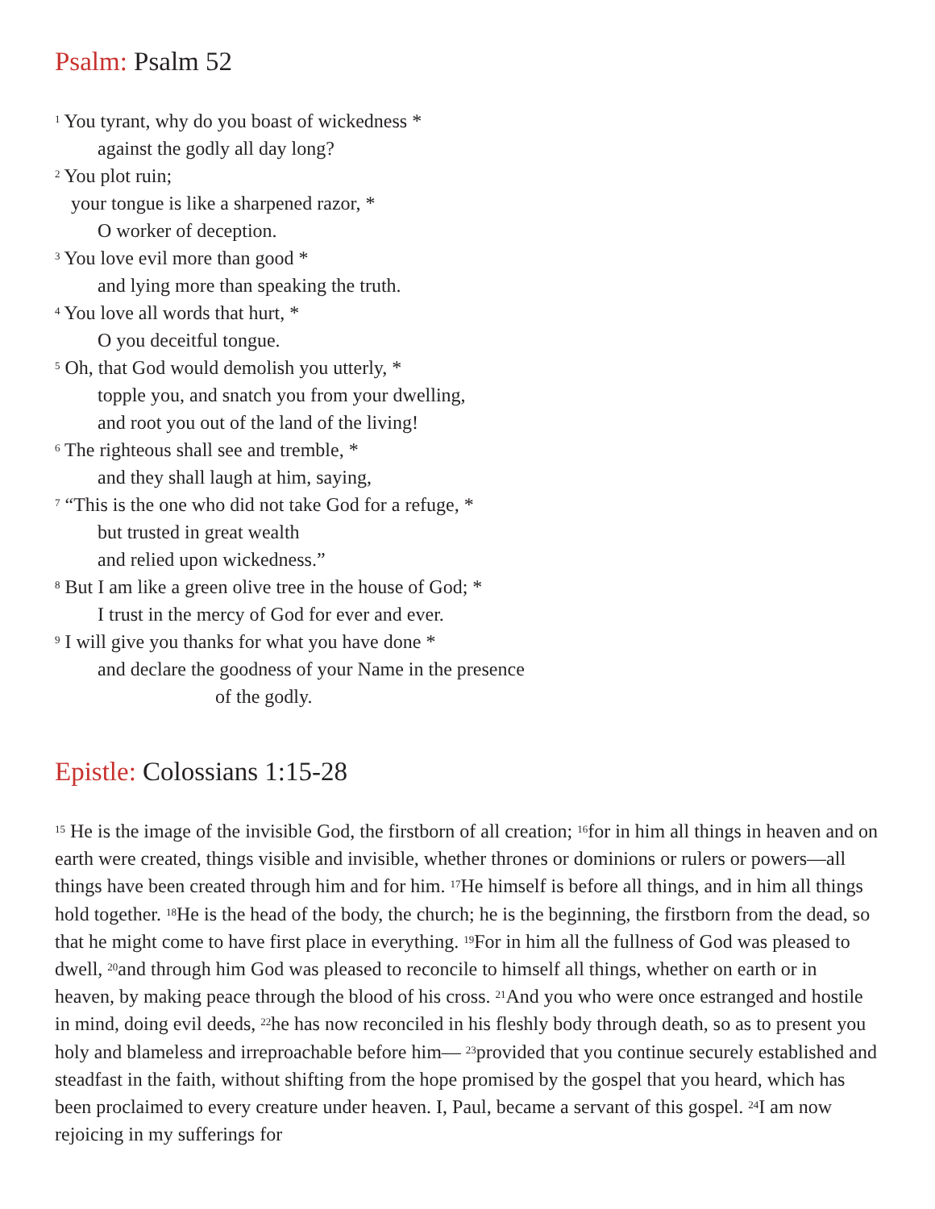Psalm: Psalm 52
<sup>1</sup> You tyrant, why do you boast of wickedness *
against the godly all day long?
<sup>2</sup> You plot ruin;
your tongue is like a sharpened razor, *
O worker of deception.
<sup>3</sup> You love evil more than good *
and lying more than speaking the truth.
<sup>4</sup> You love all words that hurt, *
O you deceitful tongue.
<sup>5</sup> Oh, that God would demolish you utterly, *
topple you, and snatch you from your dwelling,
and root you out of the land of the living!
<sup>6</sup> The righteous shall see and tremble, *
and they shall laugh at him, saying,
<sup>7</sup> “This is the one who did not take God for a refuge, *
but trusted in great wealth
and relied upon wickedness.”
<sup>8</sup> But I am like a green olive tree in the house of God; *
I trust in the mercy of God for ever and ever.
<sup>9</sup> I will give you thanks for what you have done *
and declare the goodness of your Name in the presence
of the godly.
Epistle: Colossians 1:15-28
<sup>15</sup> He is the image of the invisible God, the firstborn of all creation; <sup>16</sup>for in him all things in heaven and on earth were created, things visible and invisible, whether thrones or dominions or rulers or powers—all things have been created through him and for him. <sup>17</sup>He himself is before all things, and in him all things hold together. <sup>18</sup>He is the head of the body, the church; he is the beginning, the firstborn from the dead, so that he might come to have first place in everything. <sup>19</sup>For in him all the fullness of God was pleased to dwell, <sup>20</sup>and through him God was pleased to reconcile to himself all things, whether on earth or in heaven, by making peace through the blood of his cross. <sup>21</sup>And you who were once estranged and hostile in mind, doing evil deeds, <sup>22</sup>he has now reconciled in his fleshly body through death, so as to present you holy and blameless and irreproachable before him— <sup>23</sup>provided that you continue securely established and steadfast in the faith, without shifting from the hope promised by the gospel that you heard, which has been proclaimed to every creature under heaven. I, Paul, became a servant of this gospel. <sup>24</sup>I am now rejoicing in my sufferings for